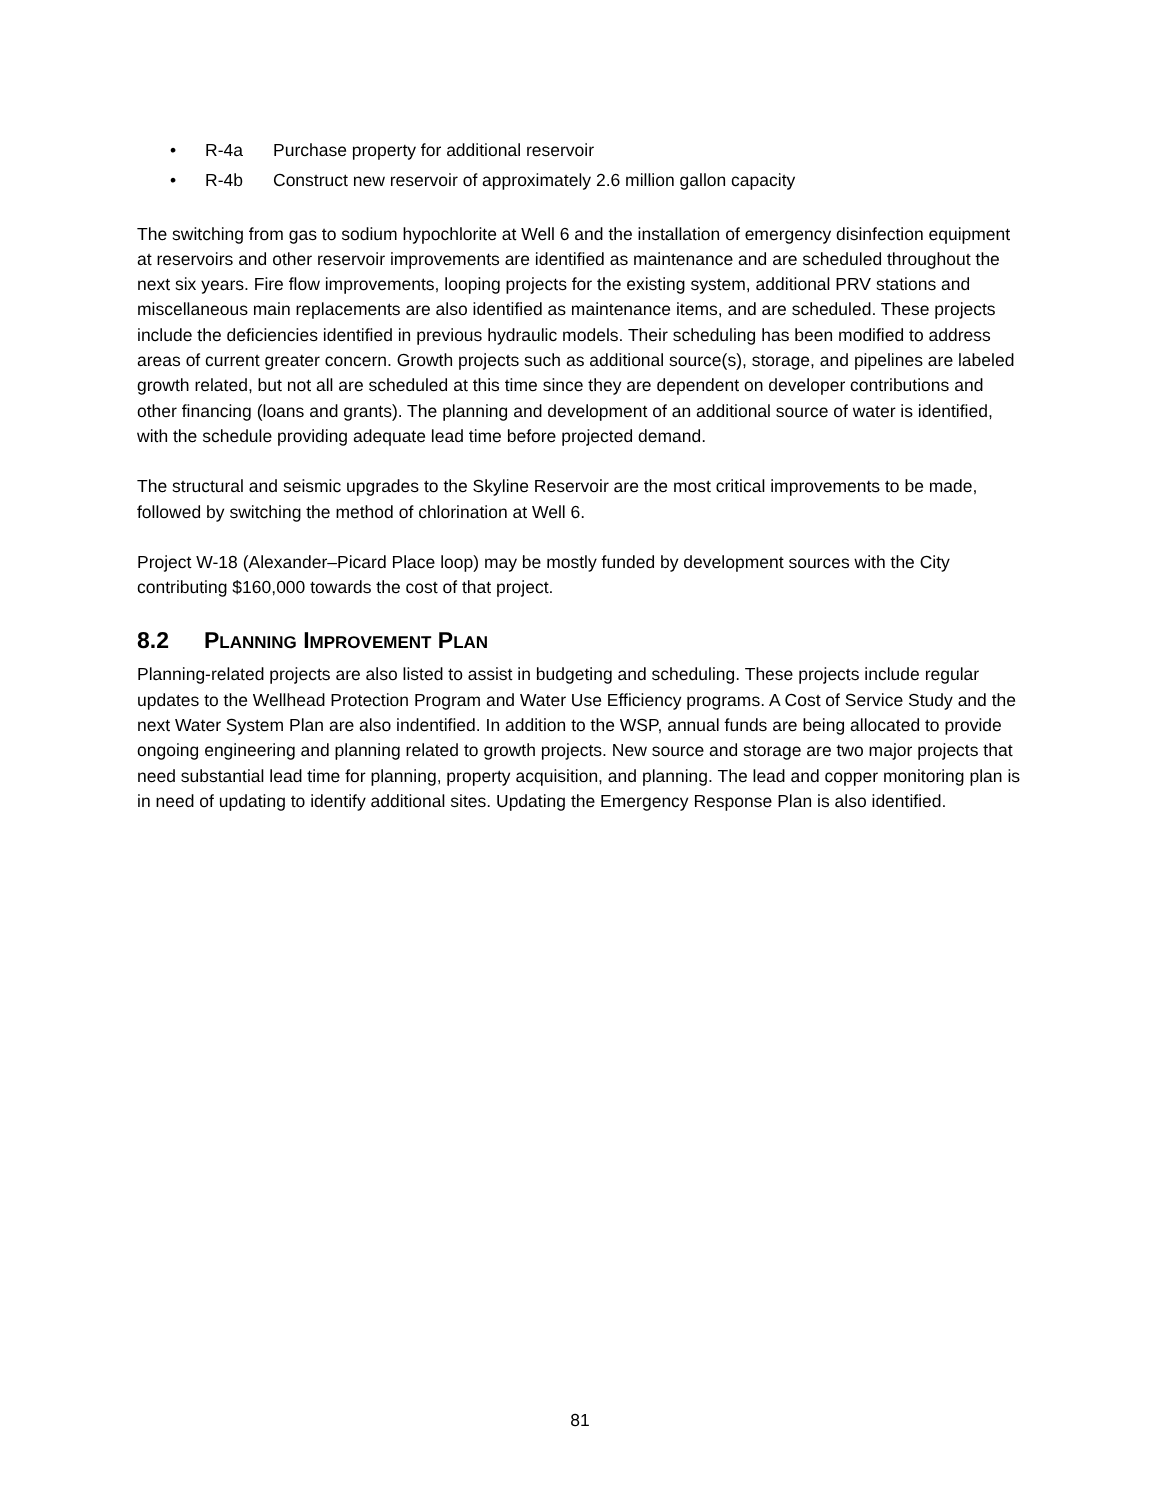• R-4a Purchase property for additional reservoir
• R-4b Construct new reservoir of approximately 2.6 million gallon capacity
The switching from gas to sodium hypochlorite at Well 6 and the installation of emergency disinfection equipment at reservoirs and other reservoir improvements are identified as maintenance and are scheduled throughout the next six years. Fire flow improvements, looping projects for the existing system, additional PRV stations and miscellaneous main replacements are also identified as maintenance items, and are scheduled. These projects include the deficiencies identified in previous hydraulic models. Their scheduling has been modified to address areas of current greater concern. Growth projects such as additional source(s), storage, and pipelines are labeled growth related, but not all are scheduled at this time since they are dependent on developer contributions and other financing (loans and grants). The planning and development of an additional source of water is identified, with the schedule providing adequate lead time before projected demand.
The structural and seismic upgrades to the Skyline Reservoir are the most critical improvements to be made, followed by switching the method of chlorination at Well 6.
Project W-18 (Alexander–Picard Place loop) may be mostly funded by development sources with the City contributing $160,000 towards the cost of that project.
8.2 PLANNING IMPROVEMENT PLAN
Planning-related projects are also listed to assist in budgeting and scheduling. These projects include regular updates to the Wellhead Protection Program and Water Use Efficiency programs. A Cost of Service Study and the next Water System Plan are also indentified. In addition to the WSP, annual funds are being allocated to provide ongoing engineering and planning related to growth projects. New source and storage are two major projects that need substantial lead time for planning, property acquisition, and planning. The lead and copper monitoring plan is in need of updating to identify additional sites. Updating the Emergency Response Plan is also identified.
81